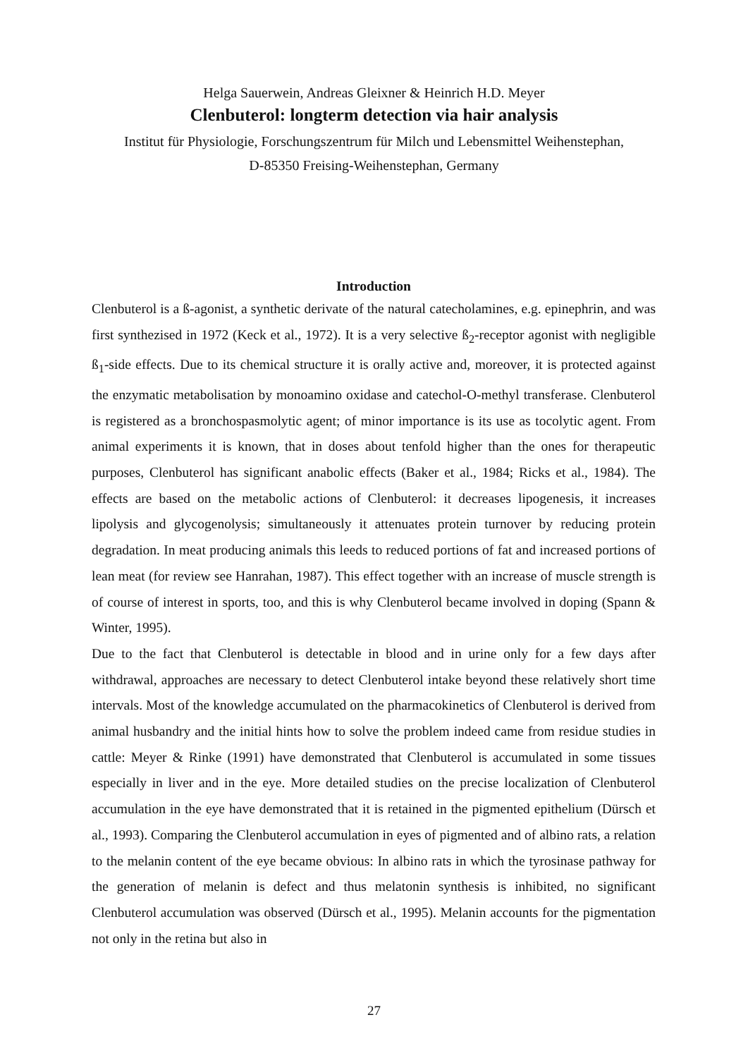Helga Sauerwein, Andreas Gleixner & Heinrich H.D. Meyer
Clenbuterol: longterm detection via hair analysis
Institut für Physiologie, Forschungszentrum für Milch und Lebensmittel Weihenstephan,
D-85350 Freising-Weihenstephan, Germany
Introduction
Clenbuterol is a ß-agonist, a synthetic derivate of the natural catecholamines, e.g. epinephrin, and was first synthezised in 1972 (Keck et al., 1972). It is a very selective ß<sub>2</sub>-receptor agonist with negligible ß<sub>1</sub>-side effects. Due to its chemical structure it is orally active and, moreover, it is protected against the enzymatic metabolisation by monoamino oxidase and catechol-O-methyl transferase. Clenbuterol is registered as a bronchospasmolytic agent; of minor importance is its use as tocolytic agent. From animal experiments it is known, that in doses about tenfold higher than the ones for therapeutic purposes, Clenbuterol has significant anabolic effects (Baker et al., 1984; Ricks et al., 1984). The effects are based on the metabolic actions of Clenbuterol: it decreases lipogenesis, it increases lipolysis and glycogenolysis; simultaneously it attenuates protein turnover by reducing protein degradation. In meat producing animals this leeds to reduced portions of fat and increased portions of lean meat (for review see Hanrahan, 1987). This effect together with an increase of muscle strength is of course of interest in sports, too, and this is why Clenbuterol became involved in doping (Spann & Winter, 1995).
Due to the fact that Clenbuterol is detectable in blood and in urine only for a few days after withdrawal, approaches are necessary to detect Clenbuterol intake beyond these relatively short time intervals. Most of the knowledge accumulated on the pharmacokinetics of Clenbuterol is derived from animal husbandry and the initial hints how to solve the problem indeed came from residue studies in cattle: Meyer & Rinke (1991) have demonstrated that Clenbuterol is accumulated in some tissues especially in liver and in the eye. More detailed studies on the precise localization of Clenbuterol accumulation in the eye have demonstrated that it is retained in the pigmented epithelium (Dürsch et al., 1993). Comparing the Clenbuterol accumulation in eyes of pigmented and of albino rats, a relation to the melanin content of the eye became obvious: In albino rats in which the tyrosinase pathway for the generation of melanin is defect and thus melatonin synthesis is inhibited, no significant Clenbuterol accumulation was observed (Dürsch et al., 1995). Melanin accounts for the pigmentation not only in the retina but also in
27